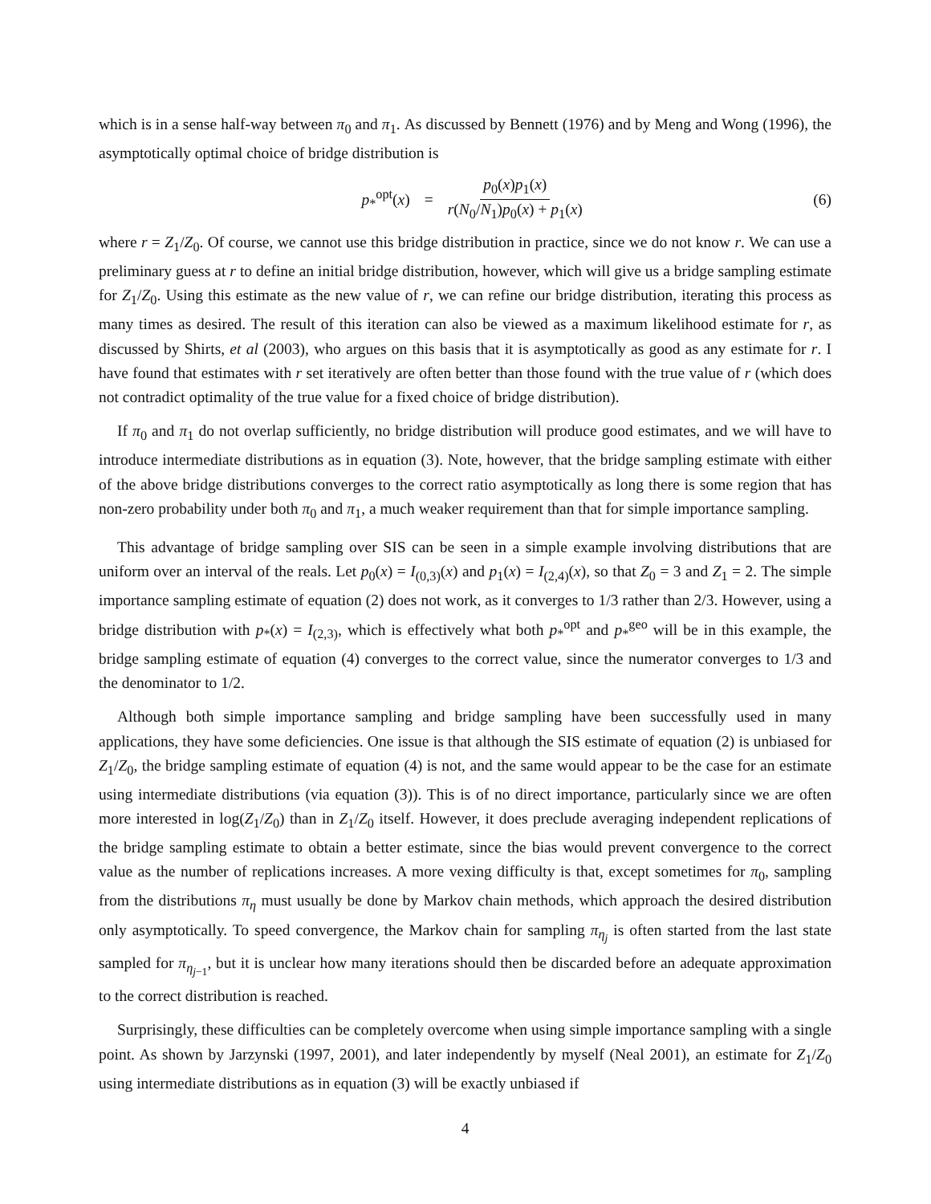which is in a sense half-way between π<sub>0</sub> and π<sub>1</sub>. As discussed by Bennett (1976) and by Meng and Wong (1996), the asymptotically optimal choice of bridge distribution is
p<sub>*</sub><sup>opt</sup>(x) = p<sub>0</sub>(x)p<sub>1</sub>(x) r(N<sub>0</sub>/N<sub>1</sub>)p<sub>0</sub>(x) + p<sub>1</sub>(x)
(6)
where r = Z<sub>1</sub>/Z<sub>0</sub>. Of course, we cannot use this bridge distribution in practice, since we do not know r. We can use a preliminary guess at r to define an initial bridge distribution, however, which will give us a bridge sampling estimate for Z<sub>1</sub>/Z<sub>0</sub>. Using this estimate as the new value of r, we can refine our bridge distribution, iterating this process as many times as desired. The result of this iteration can also be viewed as a maximum likelihood estimate for r, as discussed by Shirts, et al (2003), who argues on this basis that it is asymptotically as good as any estimate for r. I have found that estimates with r set iteratively are often better than those found with the true value of r (which does not contradict optimality of the true value for a fixed choice of bridge distribution).
If π<sub>0</sub> and π<sub>1</sub> do not overlap sufficiently, no bridge distribution will produce good estimates, and we will have to introduce intermediate distributions as in equation (3). Note, however, that the bridge sampling estimate with either of the above bridge distributions converges to the correct ratio asymptotically as long there is some region that has non-zero probability under both π<sub>0</sub> and π<sub>1</sub>, a much weaker requirement than that for simple importance sampling.
This advantage of bridge sampling over SIS can be seen in a simple example involving distributions that are uniform over an interval of the reals. Let p<sub>0</sub>(x) = I<sub>(0,3)</sub>(x) and p<sub>1</sub>(x) = I<sub>(2,4)</sub>(x), so that Z<sub>0</sub> = 3 and Z<sub>1</sub> = 2. The simple importance sampling estimate of equation (2) does not work, as it converges to 1/3 rather than 2/3. However, using a bridge distribution with p<sub>*</sub>(x) = I<sub>(2,3)</sub>, which is effectively what both p<sub>*</sub><sup>opt</sup> and p<sub>*</sub><sup>geo</sup> will be in this example, the bridge sampling estimate of equation (4) converges to the correct value, since the numerator converges to 1/3 and the denominator to 1/2.
Although both simple importance sampling and bridge sampling have been successfully used in many applications, they have some deficiencies. One issue is that although the SIS estimate of equation (2) is unbiased for Z<sub>1</sub>/Z<sub>0</sub>, the bridge sampling estimate of equation (4) is not, and the same would appear to be the case for an estimate using intermediate distributions (via equation (3)). This is of no direct importance, particularly since we are often more interested in log(Z<sub>1</sub>/Z<sub>0</sub>) than in Z<sub>1</sub>/Z<sub>0</sub> itself. However, it does preclude averaging independent replications of the bridge sampling estimate to obtain a better estimate, since the bias would prevent convergence to the correct value as the number of replications increases. A more vexing difficulty is that, except sometimes for π<sub>0</sub>, sampling from the distributions π<sub>η</sub> must usually be done by Markov chain methods, which approach the desired distribution only asymptotically. To speed convergence, the Markov chain for sampling π<sub>η<sub>j</sub></sub> is often started from the last state sampled for π<sub>η<sub>j−1</sub></sub>, but it is unclear how many iterations should then be discarded before an adequate approximation to the correct distribution is reached.
Surprisingly, these difficulties can be completely overcome when using simple importance sampling with a single point. As shown by Jarzynski (1997, 2001), and later independently by myself (Neal 2001), an estimate for Z<sub>1</sub>/Z<sub>0</sub> using intermediate distributions as in equation (3) will be exactly unbiased if
4